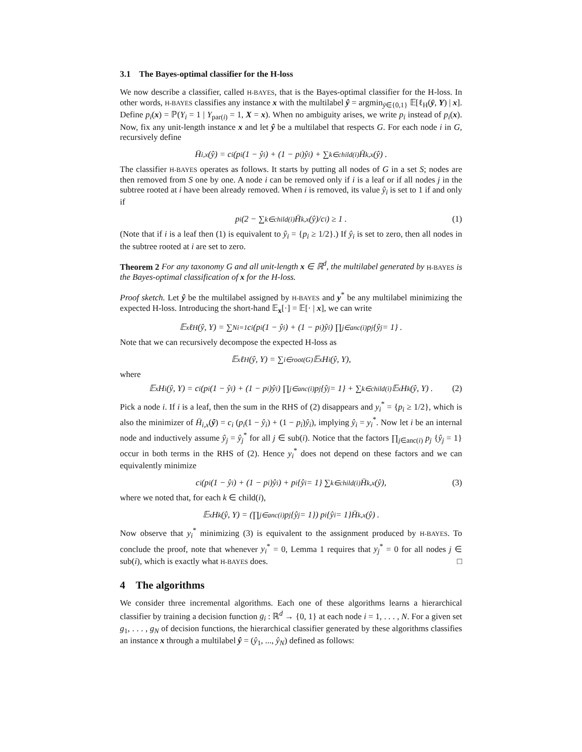3.1 The Bayes-optimal classifier for the H-loss
We now describe a classifier, called H-BAYES, that is the Bayes-optimal classifier for the H-loss. In other words, H-BAYES classifies any instance x with the multilabel ŷ = argmin<sub>ȳ∈{0,1}</sub> 𝔼[ℓ<sub>H</sub>(ȳ, Y) | x]. Define p<sub>i</sub>(x) = ℙ(Y<sub>i</sub> = 1 | Y<sub>par(i)</sub> = 1, X = x). When no ambiguity arises, we write p<sub>i</sub> instead of p<sub>i</sub>(x). Now, fix any unit-length instance x and let ŷ be a multilabel that respects G. For each node i in G, recursively define
H̄<sub>i,x</sub>(ŷ) = c<sub>i</sub> (p<sub>i</sub>(1 − ŷ<sub>i</sub>) + (1 − p<sub>i</sub>)ŷ<sub>i</sub>) + ∑<sub>k∈child(i)</sub> H̄<sub>k,x</sub>(ŷ) .
The classifier H-BAYES operates as follows. It starts by putting all nodes of G in a set S; nodes are then removed from S one by one. A node i can be removed only if i is a leaf or if all nodes j in the subtree rooted at i have been already removed. When i is removed, its value ŷ<sub>i</sub> is set to 1 if and only if
p<sub>i</sub> (2 − ∑<sub>k∈child(i)</sub> H̄<sub>k,x</sub>(ŷ)/c<sub>i</sub>) ≥ 1 . (1)
(Note that if i is a leaf then (1) is equivalent to ŷ<sub>i</sub> = {p<sub>i</sub> ≥ 1/2}.) If ŷ<sub>i</sub> is set to zero, then all nodes in the subtree rooted at i are set to zero.
Theorem 2 For any taxonomy G and all unit-length x ∈ ℝ<sup>d</sup>, the multilabel generated by H-BAYES is the Bayes-optimal classification of x for the H-loss.
Proof sketch. Let ŷ be the multilabel assigned by H-BAYES and y<sup>*</sup> be any multilabel minimizing the expected H-loss. Introducing the short-hand 𝔼<sub>x</sub>[·] = 𝔼[· | x], we can write
𝔼<sub>x</sub> ℓ<sub>H</sub>(ŷ, Y) = ∑<sup>N</sup><sub>i=1</sub> c<sub>i</sub> (p<sub>i</sub>(1 − ŷ<sub>i</sub>) + (1 − p<sub>i</sub>)ŷ<sub>i</sub>) ∏<sub>j∈anc(i)</sub> p<sub>j</sub> {ŷ<sub>j</sub> = 1} .
Note that we can recursively decompose the expected H-loss as
𝔼<sub>x</sub> ℓ<sub>H</sub>(ŷ, Y) = ∑<sub>i∈root(G)</sub> 𝔼<sub>x</sub> H<sub>i</sub>(ŷ, Y),
where
𝔼<sub>x</sub>H<sub>i</sub>(ŷ, Y) = c<sub>i</sub> (p<sub>i</sub>(1 − ŷ<sub>i</sub>) + (1 − p<sub>i</sub>)ŷ<sub>i</sub>) ∏<sub>j∈anc(i)</sub> p<sub>j</sub> {ŷ<sub>j</sub> = 1} + ∑<sub>k∈child(i)</sub> 𝔼<sub>x</sub>H<sub>k</sub>(ŷ, Y) . (2)
Pick a node i. If i is a leaf, then the sum in the RHS of (2) disappears and y<sub>i</sub><sup>*</sup> = {p<sub>i</sub> ≥ 1/2}, which is also the minimizer of H̄<sub>i,x</sub>(ŷ) = c<sub>i</sub> (p<sub>i</sub>(1 − ŷ<sub>i</sub>) + (1 − p<sub>i</sub>)ŷ<sub>i</sub>), implying ŷ<sub>i</sub> = y<sub>i</sub><sup>*</sup>. Now let i be an internal node and inductively assume ŷ<sub>j</sub> = ŷ<sub>j</sub><sup>*</sup> for all j ∈ sub(i). Notice that the factors ∏<sub>j∈anc(i)</sub> p<sub>j</sub> {ŷ<sub>j</sub> = 1} occur in both terms in the RHS of (2). Hence y<sub>i</sub><sup>*</sup> does not depend on these factors and we can equivalently minimize
c<sub>i</sub> (p<sub>i</sub>(1 − ŷ<sub>i</sub>) + (1 − p<sub>i</sub>)ŷ<sub>i</sub>) + p<sub>i</sub>{ŷ<sub>i</sub> = 1} ∑<sub>k∈child(i)</sub> H̄<sub>k,x</sub>(ŷ), (3)
where we noted that, for each k ∈ child(i),
𝔼<sub>x</sub>H<sub>k</sub>(ŷ, Y) = (∏<sub>j∈anc(i)</sub> p<sub>j</sub> {ŷ<sub>j</sub> = 1}) p<sub>i</sub>{ŷ<sub>i</sub> = 1}H̄<sub>k,x</sub>(ŷ) .
Now observe that y<sub>i</sub><sup>*</sup> minimizing (3) is equivalent to the assignment produced by H-BAYES. To conclude the proof, note that whenever y<sub>i</sub><sup>*</sup> = 0, Lemma 1 requires that y<sub>j</sub><sup>*</sup> = 0 for all nodes j ∈ sub(i), which is exactly what H-BAYES does. □
4 The algorithms
We consider three incremental algorithms. Each one of these algorithms learns a hierarchical classifier by training a decision function g<sub>i</sub> : ℝ<sup>d</sup> → {0, 1} at each node i = 1, . . . , N. For a given set g<sub>1</sub>, . . . , g<sub>N</sub> of decision functions, the hierarchical classifier generated by these algorithms classifies an instance x through a multilabel ŷ = (ŷ<sub>1</sub>, ..., ŷ<sub>N</sub>) defined as follows: